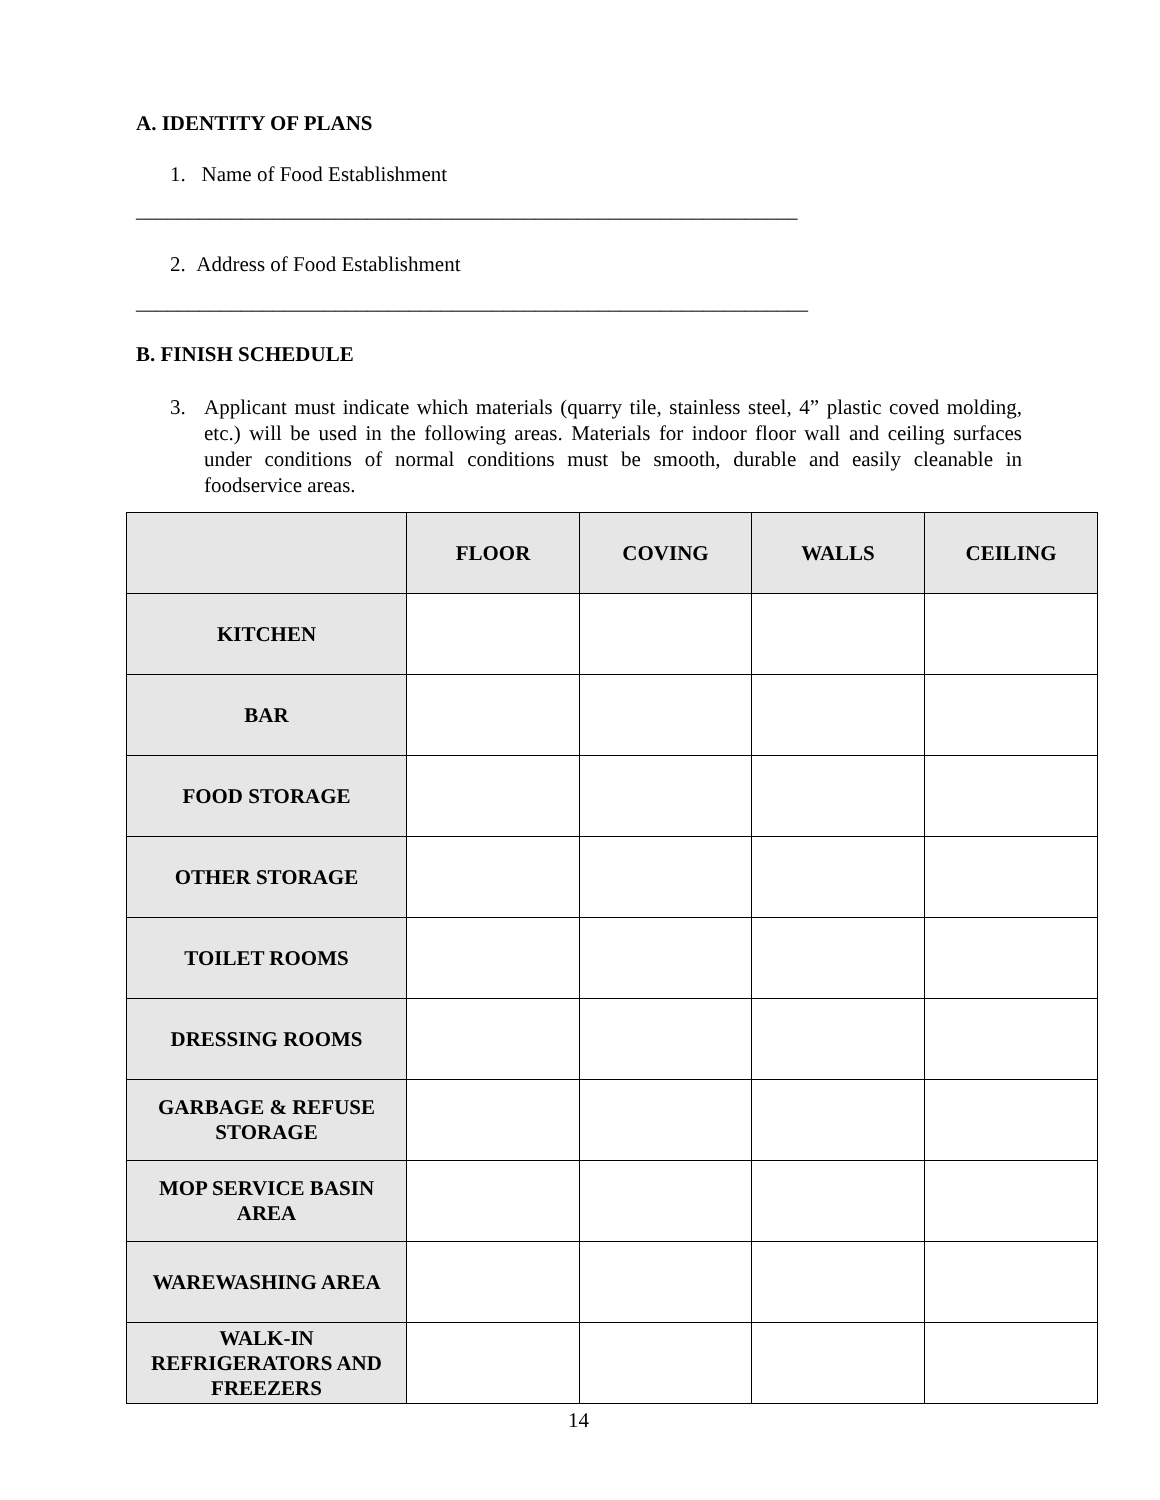A. IDENTITY OF PLANS
1. Name of Food Establishment
_______________________________________________________________
2. Address of Food Establishment
________________________________________________________________
B. FINISH SCHEDULE
3. Applicant must indicate which materials (quarry tile, stainless steel, 4” plastic coved molding, etc.) will be used in the following areas. Materials for indoor floor wall and ceiling surfaces under conditions of normal conditions must be smooth, durable and easily cleanable in foodservice areas.
| | FLOOR | COVING | WALLS | CEILING |
| --- | --- | --- | --- | --- |
| KITCHEN | | | | |
| BAR | | | | |
| FOOD STORAGE | | | | |
| OTHER STORAGE | | | | |
| TOILET ROOMS | | | | |
| DRESSING ROOMS | | | | |
| GARBAGE & REFUSE STORAGE | | | | |
| MOP SERVICE BASIN AREA | | | | |
| WAREWASHING AREA | | | | |
| WALK-IN REFRIGERATORS AND FREEZERS | | | | |
14